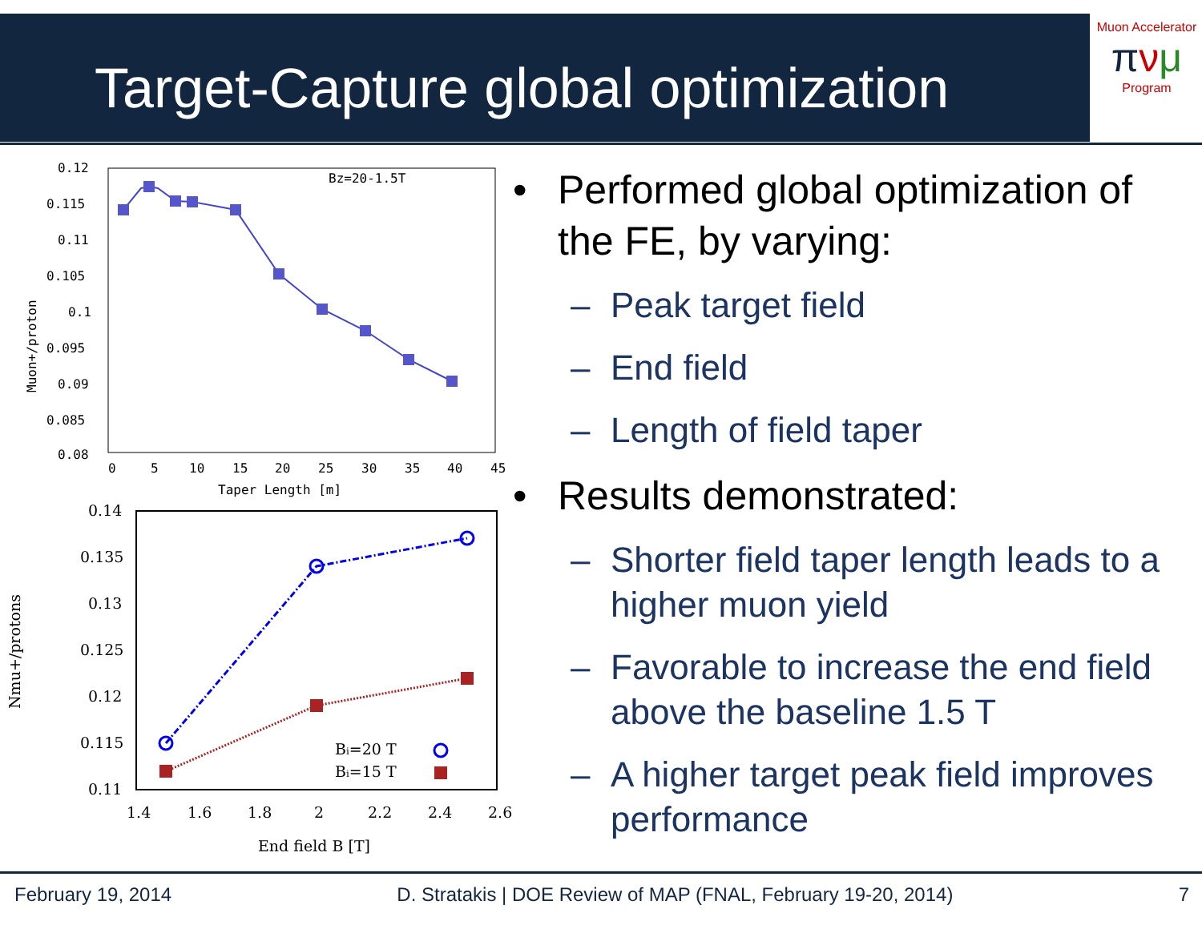Target-Capture global optimization
Muon Accelerator
πνμ
Program
Muon+/proton
0.12
0.115
0.11
0.105
0.1
0.095
0.09
0.085
0.08
0
5
10
15
20
25
30
35
40
45
Taper Length [m]
Bz=20-1.5T
Nmu+/protons
0.14
0.135
0.13
0.125
0.12
0.115
0.11
1.4
1.6
1.8
2
2.2
2.4
2.6
End field B [T]
Bi=20 T
Bi=15 T
• Performed global optimization of the FE, by varying:
– Peak target field
– End field
– Length of field taper
• Results demonstrated:
– Shorter field taper length leads to a higher muon yield
– Favorable to increase the end field above the baseline 1.5 T
– A higher target peak field improves performance
February 19, 2014 D. Stratakis | DOE Review of MAP (FNAL, February 19-20, 2014) 7